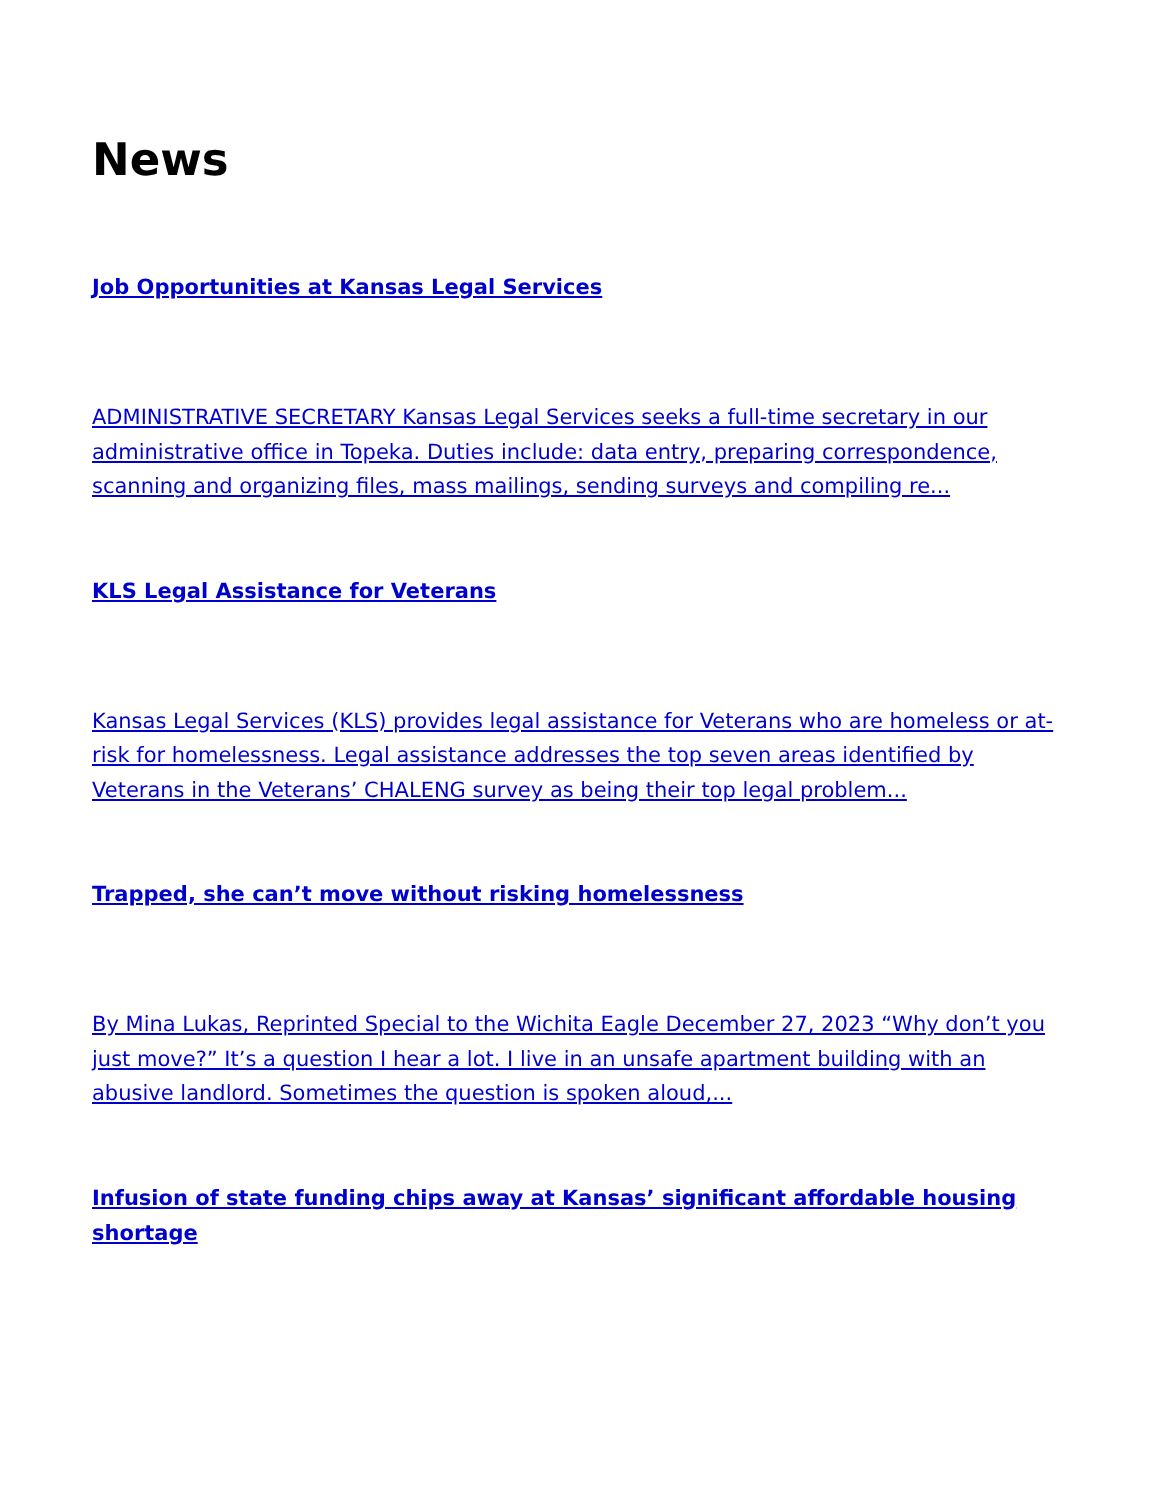News
Job Opportunities at Kansas Legal Services
ADMINISTRATIVE SECRETARY Kansas Legal Services seeks a full-time secretary in our administrative office in Topeka. Duties include: data entry, preparing correspondence, scanning and organizing files, mass mailings, sending surveys and compiling re...
KLS Legal Assistance for Veterans
Kansas Legal Services (KLS) provides legal assistance for Veterans who are homeless or at-risk for homelessness. Legal assistance addresses the top seven areas identified by Veterans in the Veterans’ CHALENG survey as being their top legal problem...
Trapped, she can’t move without risking homelessness
By Mina Lukas, Reprinted Special to the Wichita Eagle December 27, 2023 “Why don’t you just move?” It’s a question I hear a lot. I live in an unsafe apartment building with an abusive landlord. Sometimes the question is spoken aloud,...
Infusion of state funding chips away at Kansas’ significant affordable housing shortage